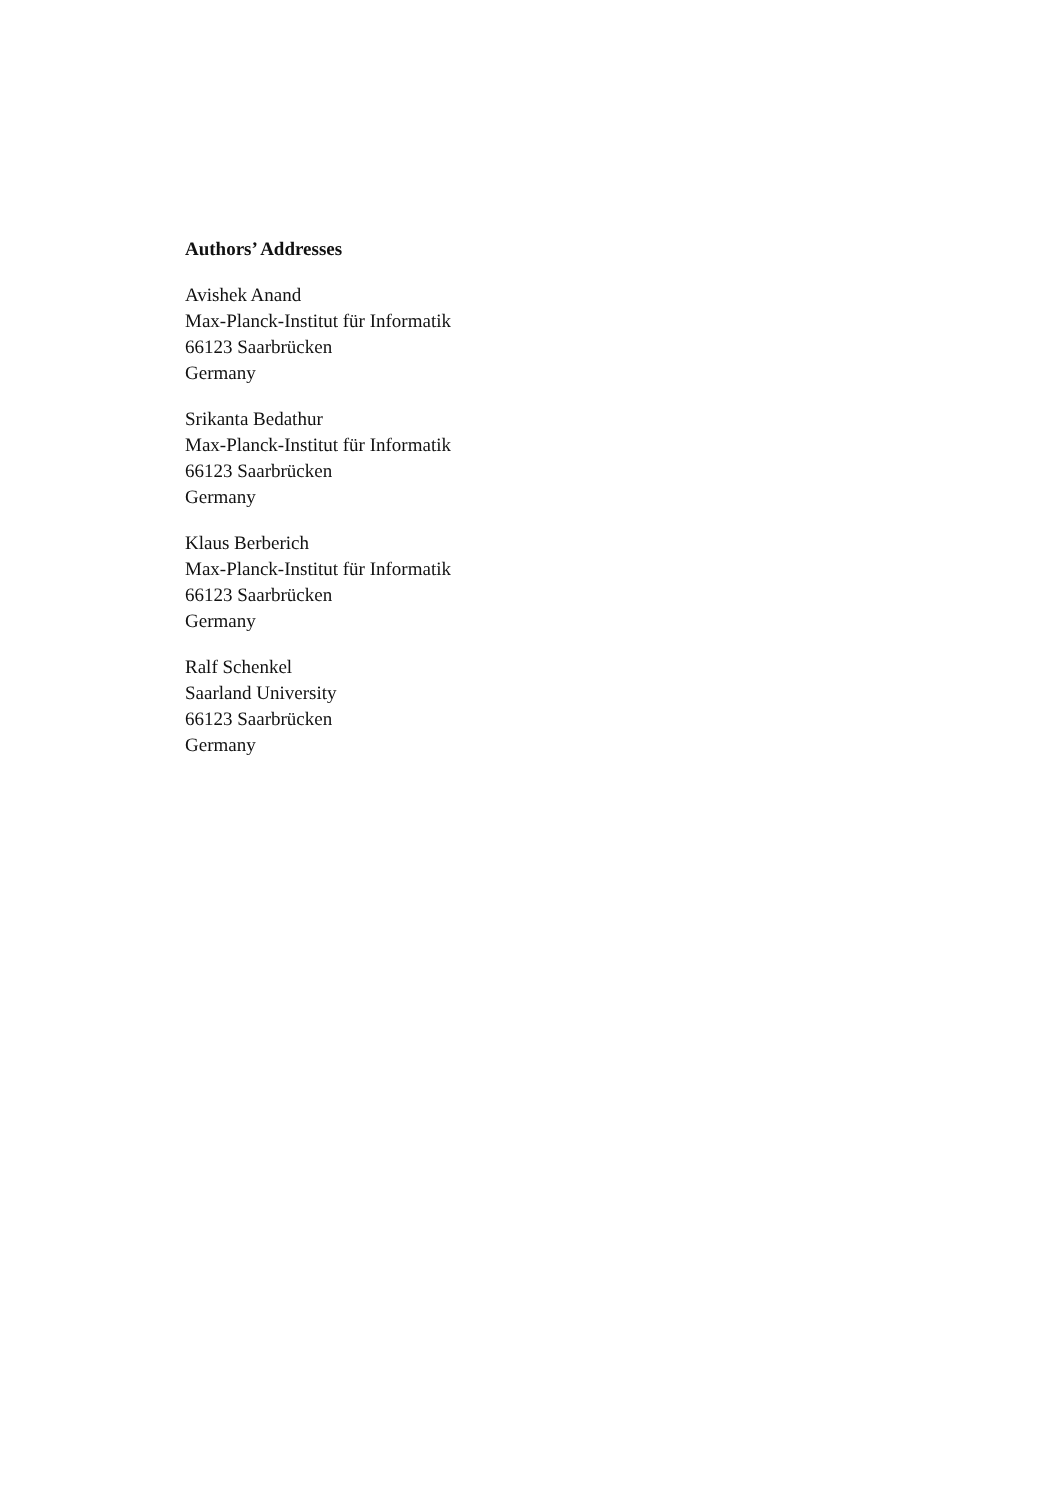Authors’ Addresses
Avishek Anand
Max-Planck-Institut für Informatik
66123 Saarbrücken
Germany
Srikanta Bedathur
Max-Planck-Institut für Informatik
66123 Saarbrücken
Germany
Klaus Berberich
Max-Planck-Institut für Informatik
66123 Saarbrücken
Germany
Ralf Schenkel
Saarland University
66123 Saarbrücken
Germany